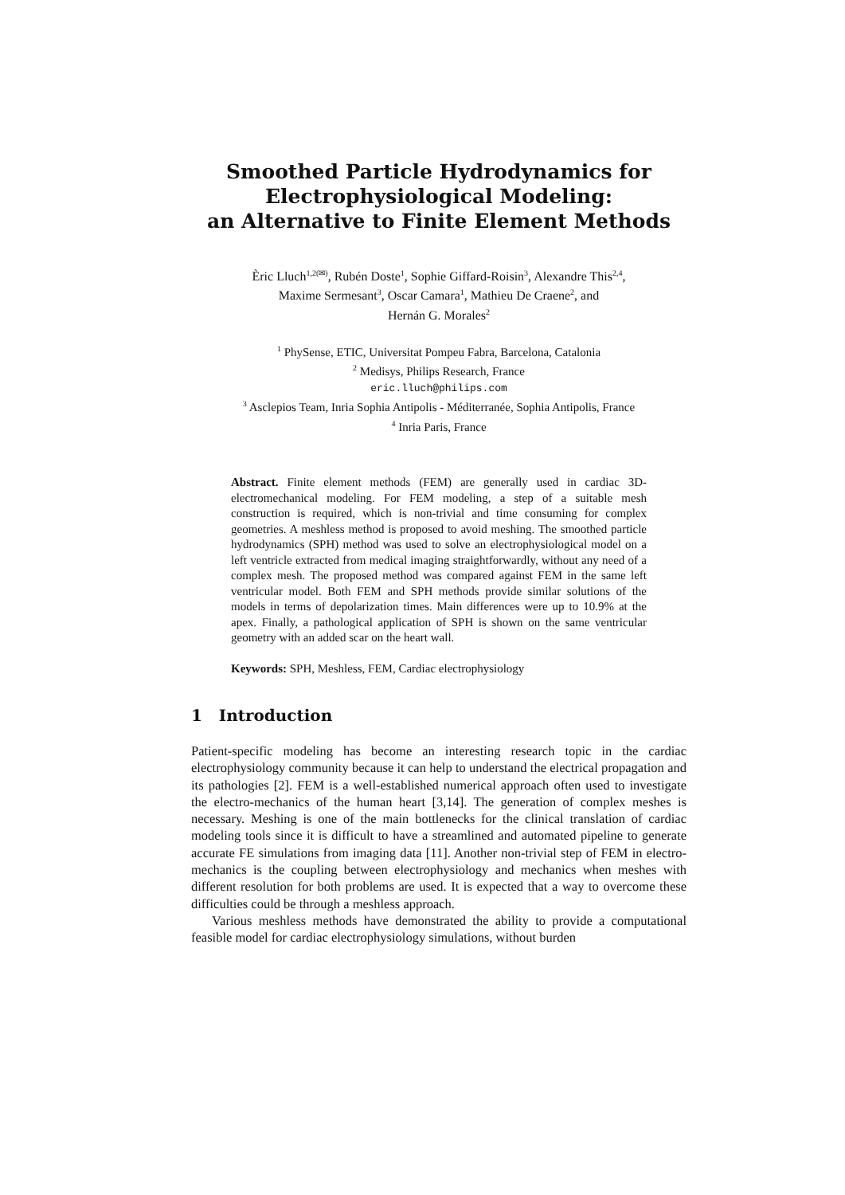Smoothed Particle Hydrodynamics for Electrophysiological Modeling:
an Alternative to Finite Element Methods
Èric Lluch<sup>1,2(✉)</sup>, Rubén Doste<sup>1</sup>, Sophie Giffard-Roisin<sup>3</sup>, Alexandre This<sup>2,4</sup>,
Maxime Sermesant<sup>3</sup>, Oscar Camara<sup>1</sup>, Mathieu De Craene<sup>2</sup>, and
Hernán G. Morales<sup>2</sup>
<sup>1</sup> PhySense, ETIC, Universitat Pompeu Fabra, Barcelona, Catalonia
<sup>2</sup> Medisys, Philips Research, France
eric.lluch@philips.com
<sup>3</sup> Asclepios Team, Inria Sophia Antipolis - Méditerranée, Sophia Antipolis, France
<sup>4</sup> Inria Paris, France
Abstract. Finite element methods (FEM) are generally used in cardiac 3D-electromechanical modeling. For FEM modeling, a step of a suitable mesh construction is required, which is non-trivial and time consuming for complex geometries. A meshless method is proposed to avoid meshing. The smoothed particle hydrodynamics (SPH) method was used to solve an electrophysiological model on a left ventricle extracted from medical imaging straightforwardly, without any need of a complex mesh. The proposed method was compared against FEM in the same left ventricular model. Both FEM and SPH methods provide similar solutions of the models in terms of depolarization times. Main differences were up to 10.9% at the apex. Finally, a pathological application of SPH is shown on the same ventricular geometry with an added scar on the heart wall.
Keywords: SPH, Meshless, FEM, Cardiac electrophysiology
1 Introduction
Patient-specific modeling has become an interesting research topic in the cardiac electrophysiology community because it can help to understand the electrical propagation and its pathologies [2]. FEM is a well-established numerical approach often used to investigate the electro-mechanics of the human heart [3,14]. The generation of complex meshes is necessary. Meshing is one of the main bottlenecks for the clinical translation of cardiac modeling tools since it is difficult to have a streamlined and automated pipeline to generate accurate FE simulations from imaging data [11]. Another non-trivial step of FEM in electro-mechanics is the coupling between electrophysiology and mechanics when meshes with different resolution for both problems are used. It is expected that a way to overcome these difficulties could be through a meshless approach.
Various meshless methods have demonstrated the ability to provide a computational feasible model for cardiac electrophysiology simulations, without burden